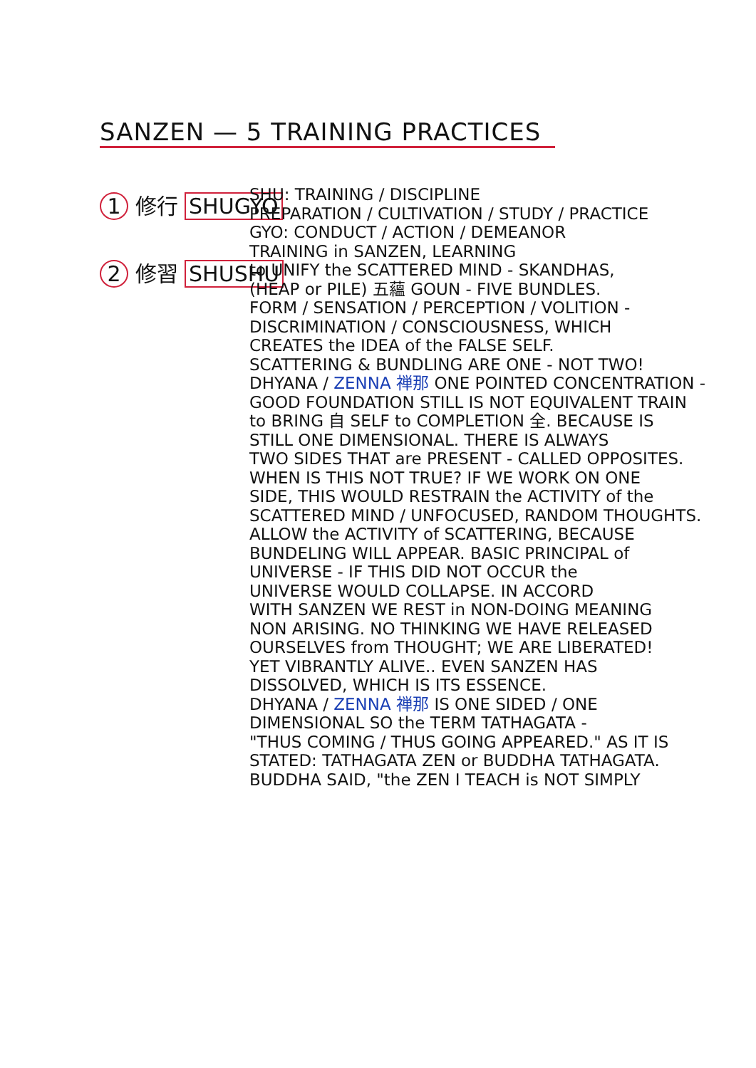SANZEN — 5 TRAINING PRACTICES
1 修行 SHUGYO
2 修習 SHUSHU
SHU: TRAINING / DISCIPLINE
PREPARATION / CULTIVATION / STUDY / PRACTICE
GYO: CONDUCT / ACTION / DEMEANOR
TRAINING in SANZEN, LEARNING
to UNIFY the SCATTERED MIND - SKANDHAS,
(HEAP or PILE) 五蘊 GOUN - FIVE BUNDLES.
FORM / SENSATION / PERCEPTION / VOLITION -
DISCRIMINATION / CONSCIOUSNESS, WHICH
CREATES the IDEA of the FALSE SELF.
SCATTERING & BUNDLING ARE ONE - NOT TWO!
DHYANA / ZENNA 禅那 ONE POINTED CONCENTRATION -
GOOD FOUNDATION STILL IS NOT EQUIVALENT TRAIN
to BRING 自 SELF to COMPLETION 全. BECAUSE IS
STILL ONE DIMENSIONAL. THERE IS ALWAYS
TWO SIDES THAT are PRESENT - CALLED OPPOSITES.
WHEN IS THIS NOT TRUE? IF WE WORK ON ONE
SIDE, THIS WOULD RESTRAIN the ACTIVITY of the
SCATTERED MIND / UNFOCUSED, RANDOM THOUGHTS.
ALLOW the ACTIVITY of SCATTERING, BECAUSE
BUNDELING WILL APPEAR. BASIC PRINCIPAL of
UNIVERSE - IF THIS DID NOT OCCUR the
UNIVERSE WOULD COLLAPSE. IN ACCORD
WITH SANZEN WE REST in NON-DOING MEANING
NON ARISING. NO THINKING WE HAVE RELEASED
OURSELVES from THOUGHT; WE ARE LIBERATED!
YET VIBRANTLY ALIVE.. EVEN SANZEN HAS
DISSOLVED, WHICH IS ITS ESSENCE.
DHYANA / ZENNA 禅那 IS ONE SIDED / ONE
DIMENSIONAL SO the TERM TATHAGATA -
"THUS COMING / THUS GOING APPEARED." AS IT IS
STATED: TATHAGATA ZEN or BUDDHA TATHAGATA.
BUDDHA SAID, "the ZEN I TEACH is NOT SIMPLY